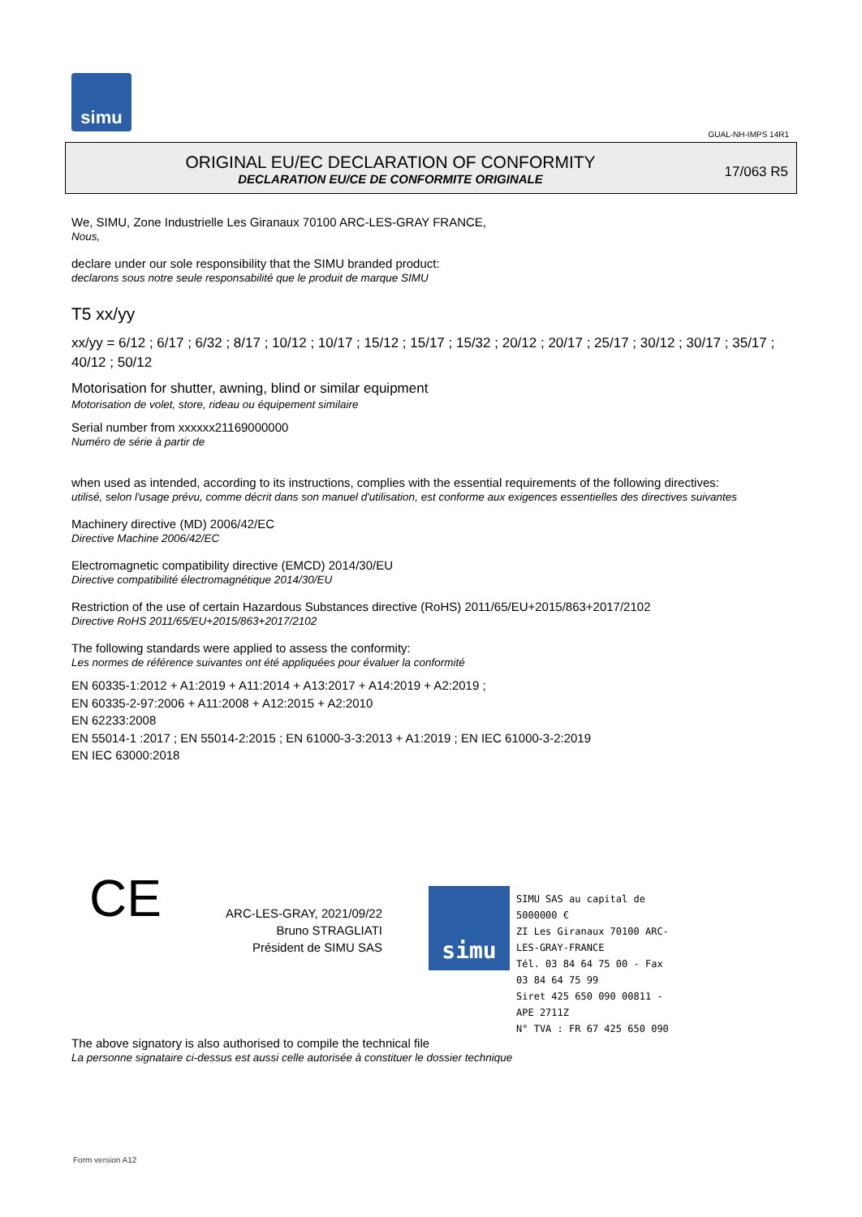simu
GUAL-NH-IMPS 14R1
ORIGINAL EU/EC DECLARATION OF CONFORMITY
DECLARATION EU/CE DE CONFORMITE ORIGINALE
17/063 R5
We, SIMU, Zone Industrielle Les Giranaux 70100 ARC-LES-GRAY FRANCE,
Nous,
declare under our sole responsibility that the SIMU branded product:
declarons sous notre seule responsabilité que le produit de marque SIMU
T5 xx/yy
xx/yy = 6/12 ; 6/17 ; 6/32 ; 8/17 ; 10/12 ; 10/17 ; 15/12 ; 15/17 ; 15/32 ; 20/12 ; 20/17 ; 25/17 ; 30/12 ; 30/17 ; 35/17 ; 40/12 ; 50/12
Motorisation for shutter, awning, blind or similar equipment
Motorisation de volet, store, rideau ou équipement similaire
Serial number from xxxxxx21169000000
Numéro de série à partir de
when used as intended, according to its instructions, complies with the essential requirements of the following directives:
utilisé, selon l'usage prévu, comme décrit dans son manuel d'utilisation, est conforme aux exigences essentielles des directives suivantes
Machinery directive (MD) 2006/42/EC
Directive Machine 2006/42/EC
Electromagnetic compatibility directive (EMCD) 2014/30/EU
Directive compatibilité électromagnétique 2014/30/EU
Restriction of the use of certain Hazardous Substances directive (RoHS) 2011/65/EU+2015/863+2017/2102
Directive RoHS 2011/65/EU+2015/863+2017/2102
The following standards were applied to assess the conformity:
Les normes de référence suivantes ont été appliquées pour évaluer la conformité
EN 60335-1:2012 + A1:2019 + A11:2014 + A13:2017 + A14:2019 + A2:2019 ;
EN 60335-2-97:2006 + A11:2008 + A12:2015 + A2:2010
EN 62233:2008
EN 55014-1 :2017 ; EN 55014-2:2015 ; EN 61000-3-3:2013 + A1:2019 ; EN IEC 61000-3-2:2019
EN IEC 63000:2018
CE
ARC-LES-GRAY, 2021/09/22
Bruno STRAGLIATI
Président de SIMU SAS
simu
SIMU SAS au capital de 5000000 €
ZI Les Giranaux 70100 ARC-LES-GRAY-FRANCE
Tél. 03 84 64 75 00 - Fax 03 84 64 75 99
Siret 425 650 090 00811 - APE 2711Z
N° TVA : FR 67 425 650 090
The above signatory is also authorised to compile the technical file
La personne signataire ci-dessus est aussi celle autorisée à constituer le dossier technique
Form version A12